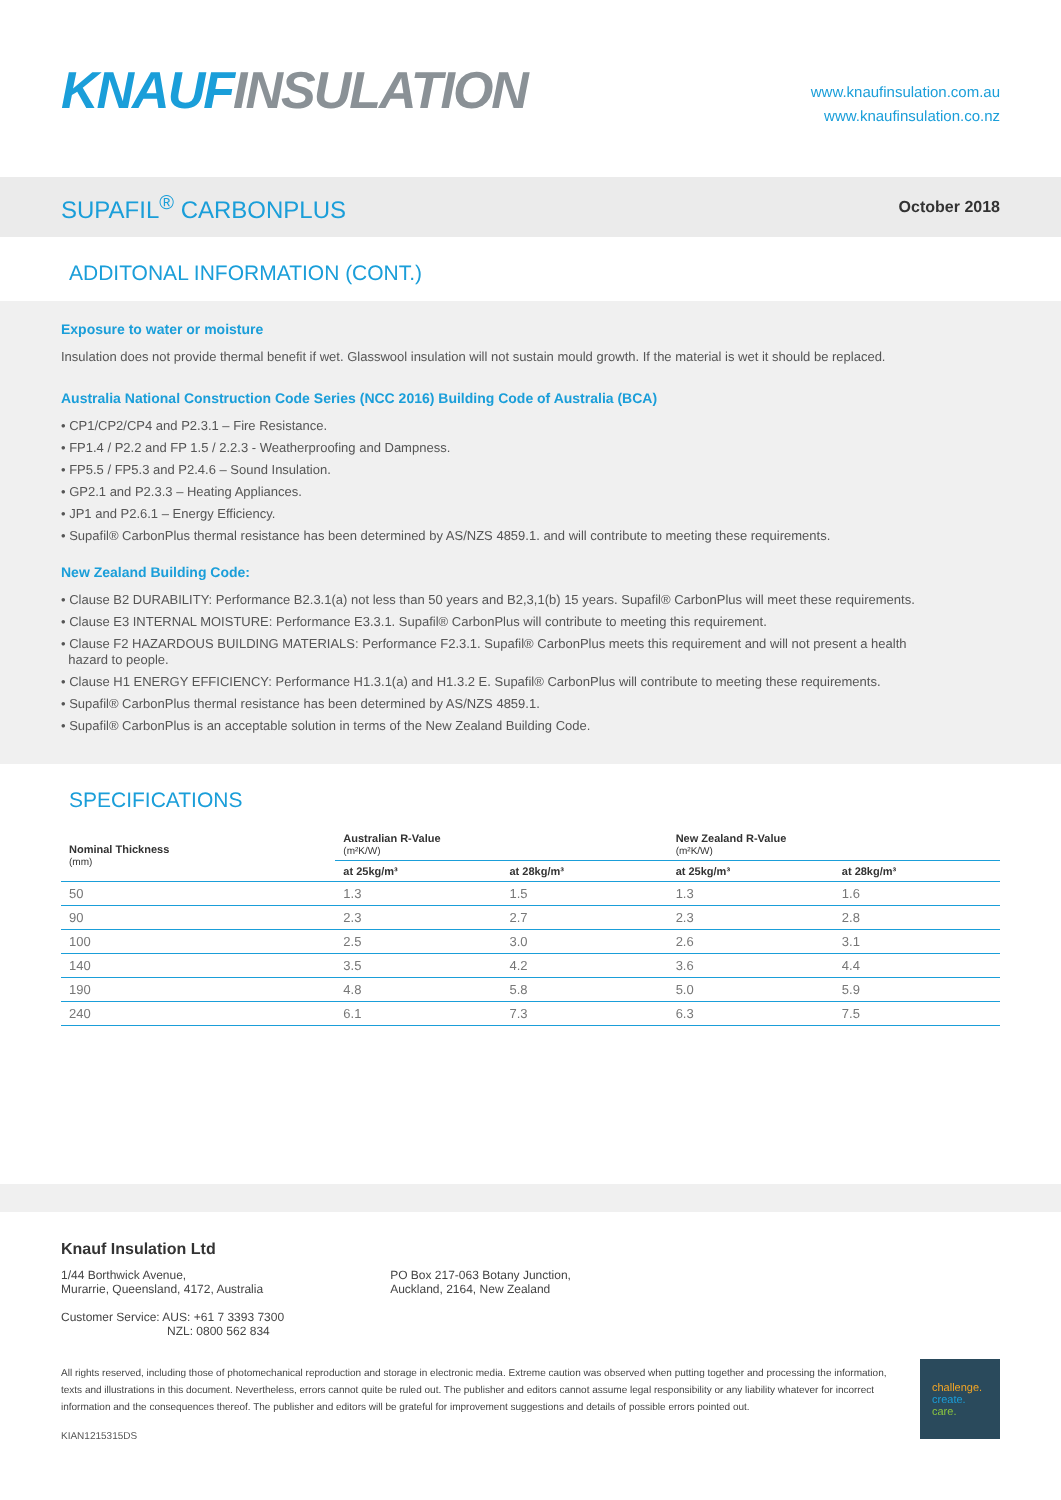KNAUF INSULATION
www.knaufinsulation.com.au
www.knaufinsulation.co.nz
SUPAFIL<sup>®</sup> CARBONPLUS
October 2018
ADDITONAL INFORMATION (CONT.)
Exposure to water or moisture
Insulation does not provide thermal benefit if wet. Glasswool insulation will not sustain mould growth. If the material is wet it should be replaced.
Australia National Construction Code Series (NCC 2016) Building Code of Australia (BCA)
• CP1/CP2/CP4 and P2.3.1 – Fire Resistance.
• FP1.4 / P2.2 and FP 1.5 / 2.2.3 - Weatherproofing and Dampness.
• FP5.5 / FP5.3 and P2.4.6 – Sound Insulation.
• GP2.1 and P2.3.3 – Heating Appliances.
• JP1 and P2.6.1 – Energy Efficiency.
• Supafil® CarbonPlus thermal resistance has been determined by AS/NZS 4859.1. and will contribute to meeting these requirements.
New Zealand Building Code:
• Clause B2 DURABILITY: Performance B2.3.1(a) not less than 50 years and B2,3,1(b) 15 years. Supafil® CarbonPlus will meet these requirements.
• Clause E3 INTERNAL MOISTURE: Performance E3.3.1. Supafil® CarbonPlus will contribute to meeting this requirement.
• Clause F2 HAZARDOUS BUILDING MATERIALS: Performance F2.3.1. Supafil® CarbonPlus meets this requirement and will not present a health
hazard to people.
• Clause H1 ENERGY EFFICIENCY: Performance H1.3.1(a) and H1.3.2 E. Supafil® CarbonPlus will contribute to meeting these requirements.
• Supafil® CarbonPlus thermal resistance has been determined by AS/NZS 4859.1.
• Supafil® CarbonPlus is an acceptable solution in terms of the New Zealand Building Code.
SPECIFICATIONS
| Nominal Thickness (mm) | Australian R-Value (m²K/W) | | New Zealand R-Value (m²K/W) | |
| --- | --- | --- | --- | --- |
| | at 25kg/m³ | at 28kg/m³ | at 25kg/m³ | at 28kg/m³ |
| 50 | 1.3 | 1.5 | 1.3 | 1.6 |
| 90 | 2.3 | 2.7 | 2.3 | 2.8 |
| 100 | 2.5 | 3.0 | 2.6 | 3.1 |
| 140 | 3.5 | 4.2 | 3.6 | 4.4 |
| 190 | 4.8 | 5.8 | 5.0 | 5.9 |
| 240 | 6.1 | 7.3 | 6.3 | 7.5 |
Knauf Insulation Ltd
1/44 Borthwick Avenue,
Murarrie, Queensland, 4172, Australia
Customer Service: AUS: +61 7 3393 7300
NZL: 0800 562 834
PO Box 217-063 Botany Junction,
Auckland, 2164, New Zealand
All rights reserved, including those of photomechanical reproduction and storage in electronic media. Extreme caution was observed when putting together and processing the information, texts and illustrations in this document. Nevertheless, errors cannot quite be ruled out. The publisher and editors cannot assume legal responsibility or any liability whatever for incorrect information and the consequences thereof. The publisher and editors will be grateful for improvement suggestions and details of possible errors pointed out.
challenge.
create.
care.
KIAN1215315DS